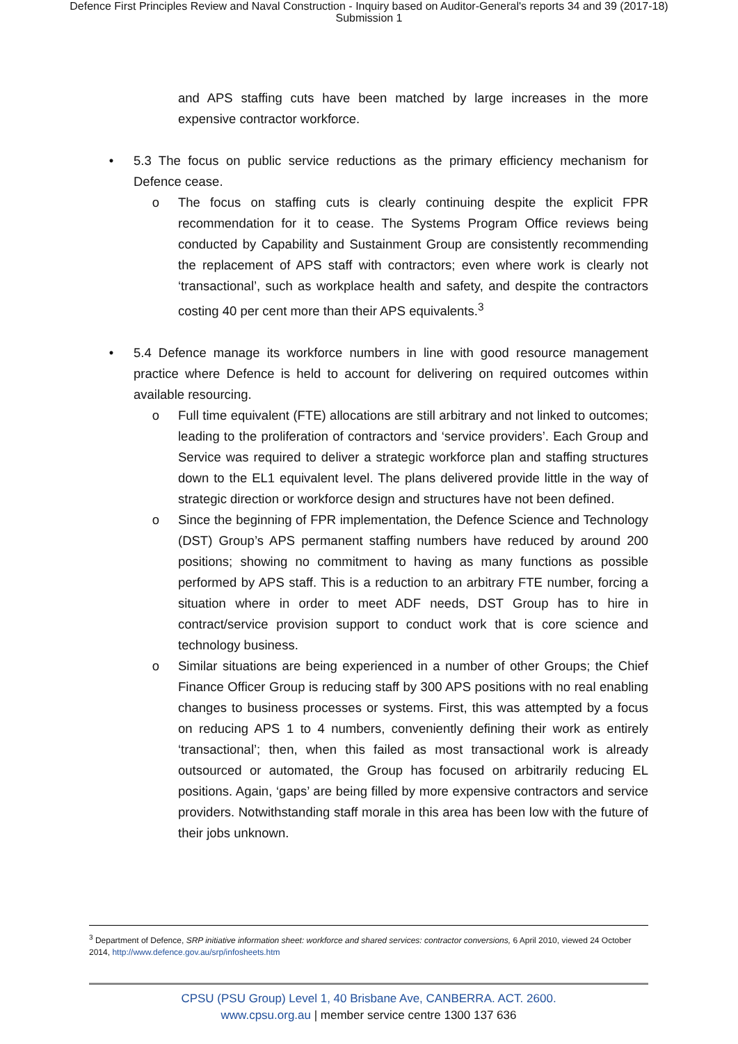Defence First Principles Review and Naval Construction - Inquiry based on Auditor-General's reports 34 and 39 (2017-18)
Submission 1
and APS staffing cuts have been matched by large increases in the more expensive contractor workforce.
• 5.3 The focus on public service reductions as the primary efficiency mechanism for Defence cease.
o The focus on staffing cuts is clearly continuing despite the explicit FPR recommendation for it to cease. The Systems Program Office reviews being conducted by Capability and Sustainment Group are consistently recommending the replacement of APS staff with contractors; even where work is clearly not ‘transactional’, such as workplace health and safety, and despite the contractors costing 40 per cent more than their APS equivalents.<sup>3</sup>
• 5.4 Defence manage its workforce numbers in line with good resource management practice where Defence is held to account for delivering on required outcomes within available resourcing.
o Full time equivalent (FTE) allocations are still arbitrary and not linked to outcomes; leading to the proliferation of contractors and ‘service providers’. Each Group and Service was required to deliver a strategic workforce plan and staffing structures down to the EL1 equivalent level. The plans delivered provide little in the way of strategic direction or workforce design and structures have not been defined.
o Since the beginning of FPR implementation, the Defence Science and Technology (DST) Group’s APS permanent staffing numbers have reduced by around 200 positions; showing no commitment to having as many functions as possible performed by APS staff. This is a reduction to an arbitrary FTE number, forcing a situation where in order to meet ADF needs, DST Group has to hire in contract/service provision support to conduct work that is core science and technology business.
o Similar situations are being experienced in a number of other Groups; the Chief Finance Officer Group is reducing staff by 300 APS positions with no real enabling changes to business processes or systems. First, this was attempted by a focus on reducing APS 1 to 4 numbers, conveniently defining their work as entirely ‘transactional’; then, when this failed as most transactional work is already outsourced or automated, the Group has focused on arbitrarily reducing EL positions. Again, ‘gaps’ are being filled by more expensive contractors and service providers. Notwithstanding staff morale in this area has been low with the future of their jobs unknown.
<sup>3</sup> Department of Defence, SRP initiative information sheet: workforce and shared services: contractor conversions, 6 April 2010, viewed 24 October 2014, http://www.defence.gov.au/srp/infosheets.htm
CPSU (PSU Group) Level 1, 40 Brisbane Ave, CANBERRA. ACT. 2600.
www.cpsu.org.au | member service centre 1300 137 636